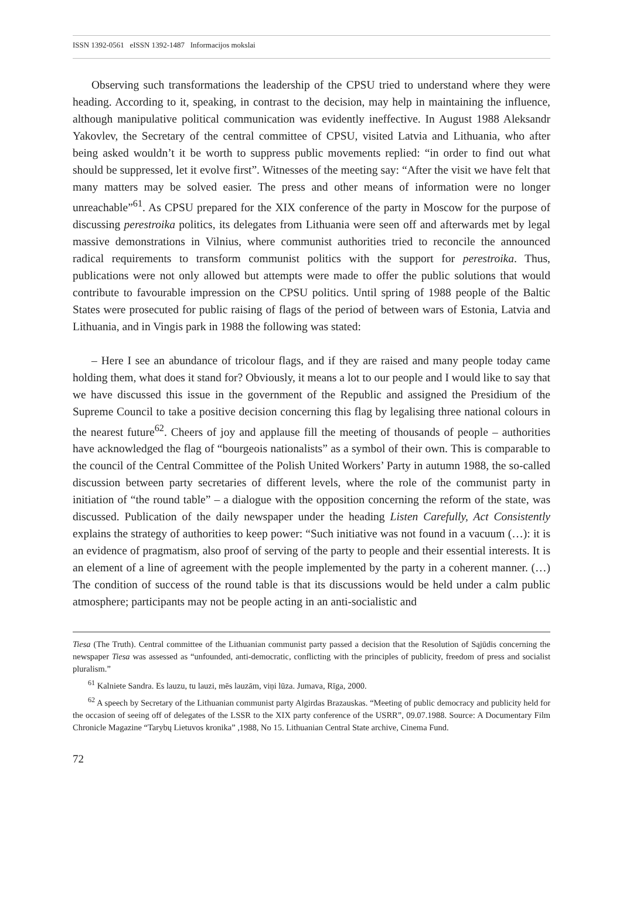ISSN 1392-0561 eISSN 1392-1487 Informacijos mokslai
Observing such transformations the leadership of the CPSU tried to understand where they were heading. According to it, speaking, in contrast to the decision, may help in maintaining the influence, although manipulative political communication was evidently ineffective. In August 1988 Aleksandr Yakovlev, the Secretary of the central committee of CPSU, visited Latvia and Lithuania, who after being asked wouldn’t it be worth to suppress public movements replied: “in order to find out what should be suppressed, let it evolve first”. Witnesses of the meeting say: “After the visit we have felt that many matters may be solved easier. The press and other means of information were no longer unreachable”<sup>61</sup>. As CPSU prepared for the XIX conference of the party in Moscow for the purpose of discussing perestroika politics, its delegates from Lithuania were seen off and afterwards met by legal massive demonstrations in Vilnius, where communist authorities tried to reconcile the announced radical requirements to transform communist politics with the support for perestroika. Thus, publications were not only allowed but attempts were made to offer the public solutions that would contribute to favourable impression on the CPSU politics. Until spring of 1988 people of the Baltic States were prosecuted for public raising of flags of the period of between wars of Estonia, Latvia and Lithuania, and in Vingis park in 1988 the following was stated:
– Here I see an abundance of tricolour flags, and if they are raised and many people today came holding them, what does it stand for? Obviously, it means a lot to our people and I would like to say that we have discussed this issue in the government of the Republic and assigned the Presidium of the Supreme Council to take a positive decision concerning this flag by legalising three national colours in the nearest future<sup>62</sup>. Cheers of joy and applause fill the meeting of thousands of people – authorities have acknowledged the flag of “bourgeois nationalists” as a symbol of their own. This is comparable to the council of the Central Committee of the Polish United Workers’ Party in autumn 1988, the so-called discussion between party secretaries of different levels, where the role of the communist party in initiation of “the round table” – a dialogue with the opposition concerning the reform of the state, was discussed. Publication of the daily newspaper under the heading Listen Carefully, Act Consistently explains the strategy of authorities to keep power: “Such initiative was not found in a vacuum (…): it is an evidence of pragmatism, also proof of serving of the party to people and their essential interests. It is an element of a line of agreement with the people implemented by the party in a coherent manner. (…) The condition of success of the round table is that its discussions would be held under a calm public atmosphere; participants may not be people acting in an anti-socialistic and
Tiesa (The Truth). Central committee of the Lithuanian communist party passed a decision that the Resolution of Sąjūdis concerning the newspaper Tiesa was assessed as “unfounded, anti-democratic, conflicting with the principles of publicity, freedom of press and socialist pluralism.”
<sup>61</sup> Kalniete Sandra. Es lauzu, tu lauzi, mēs lauzām, viņi lūza. Jumava, Rīga, 2000.
<sup>62</sup> A speech by Secretary of the Lithuanian communist party Algirdas Brazauskas. “Meeting of public democracy and publicity held for the occasion of seeing off of delegates of the LSSR to the XIX party conference of the USRR”, 09.07.1988. Source: A Documentary Film Chronicle Magazine “Tarybų Lietuvos kronika” ,1988, No 15. Lithuanian Central State archive, Cinema Fund.
72